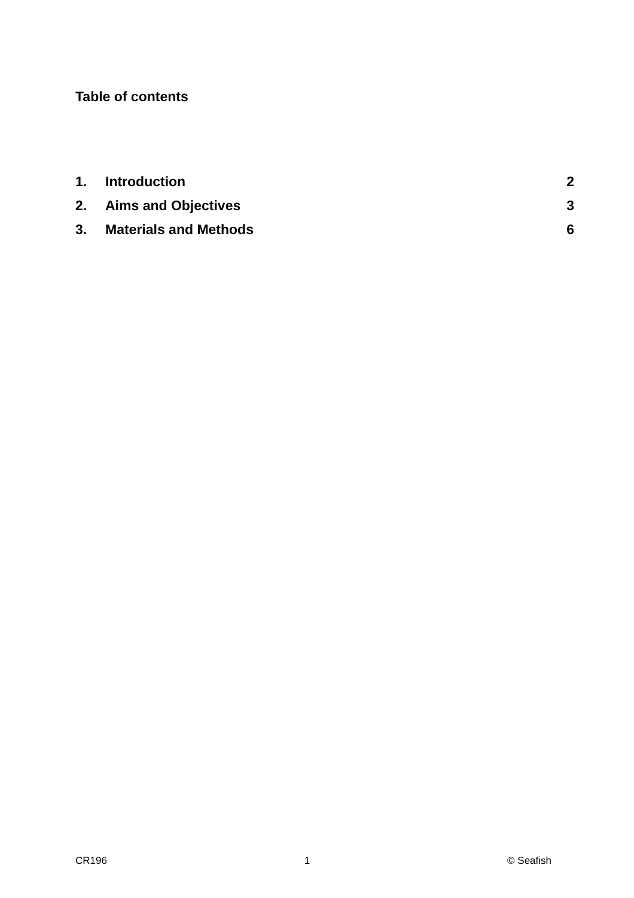Table of contents
1. Introduction 2
2. Aims and Objectives 3
3. Materials and Methods 6
CR196 1 © Seafish